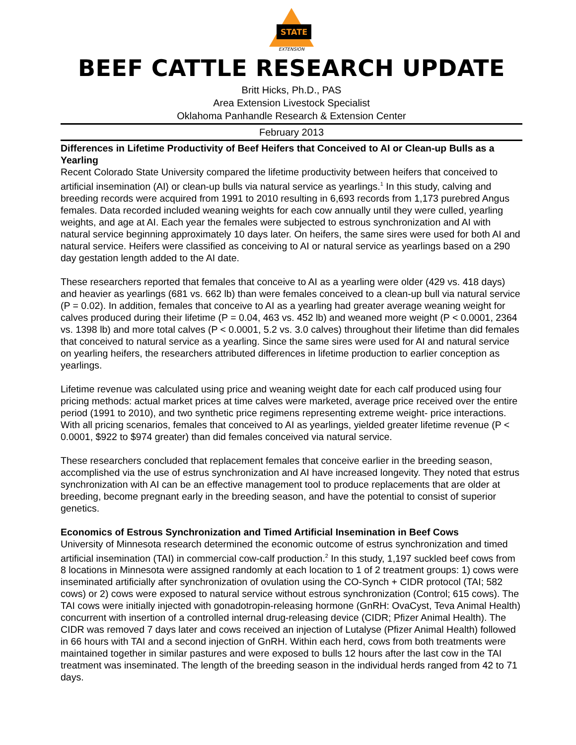STATE
EXTENSION
BEEF CATTLE RESEARCH UPDATE
Britt Hicks, Ph.D., PAS
Area Extension Livestock Specialist
Oklahoma Panhandle Research & Extension Center
February 2013
Differences in Lifetime Productivity of Beef Heifers that Conceived to AI or Clean-up Bulls as a Yearling
Recent Colorado State University compared the lifetime productivity between heifers that conceived to artificial insemination (AI) or clean-up bulls via natural service as yearlings.<sup>1</sup> In this study, calving and breeding records were acquired from 1991 to 2010 resulting in 6,693 records from 1,173 purebred Angus females. Data recorded included weaning weights for each cow annually until they were culled, yearling weights, and age at AI. Each year the females were subjected to estrous synchronization and AI with natural service beginning approximately 10 days later. On heifers, the same sires were used for both AI and natural service. Heifers were classified as conceiving to AI or natural service as yearlings based on a 290 day gestation length added to the AI date.
These researchers reported that females that conceive to AI as a yearling were older (429 vs. 418 days) and heavier as yearlings (681 vs. 662 lb) than were females conceived to a clean-up bull via natural service (P = 0.02). In addition, females that conceive to AI as a yearling had greater average weaning weight for calves produced during their lifetime (P = 0.04, 463 vs. 452 lb) and weaned more weight (P < 0.0001, 2364 vs. 1398 lb) and more total calves (P < 0.0001, 5.2 vs. 3.0 calves) throughout their lifetime than did females that conceived to natural service as a yearling. Since the same sires were used for AI and natural service on yearling heifers, the researchers attributed differences in lifetime production to earlier conception as yearlings.
Lifetime revenue was calculated using price and weaning weight date for each calf produced using four pricing methods: actual market prices at time calves were marketed, average price received over the entire period (1991 to 2010), and two synthetic price regimens representing extreme weight- price interactions. With all pricing scenarios, females that conceived to AI as yearlings, yielded greater lifetime revenue (P < 0.0001, $922 to $974 greater) than did females conceived via natural service.
These researchers concluded that replacement females that conceive earlier in the breeding season, accomplished via the use of estrus synchronization and AI have increased longevity. They noted that estrus synchronization with AI can be an effective management tool to produce replacements that are older at breeding, become pregnant early in the breeding season, and have the potential to consist of superior genetics.
Economics of Estrous Synchronization and Timed Artificial Insemination in Beef Cows
University of Minnesota research determined the economic outcome of estrus synchronization and timed artificial insemination (TAI) in commercial cow-calf production.<sup>2</sup> In this study, 1,197 suckled beef cows from 8 locations in Minnesota were assigned randomly at each location to 1 of 2 treatment groups: 1) cows were inseminated artificially after synchronization of ovulation using the CO-Synch + CIDR protocol (TAI; 582 cows) or 2) cows were exposed to natural service without estrous synchronization (Control; 615 cows). The TAI cows were initially injected with gonadotropin-releasing hormone (GnRH: OvaCyst, Teva Animal Health) concurrent with insertion of a controlled internal drug-releasing device (CIDR; Pfizer Animal Health). The CIDR was removed 7 days later and cows received an injection of Lutalyse (Pfizer Animal Health) followed in 66 hours with TAI and a second injection of GnRH. Within each herd, cows from both treatments were maintained together in similar pastures and were exposed to bulls 12 hours after the last cow in the TAI treatment was inseminated. The length of the breeding season in the individual herds ranged from 42 to 71 days.